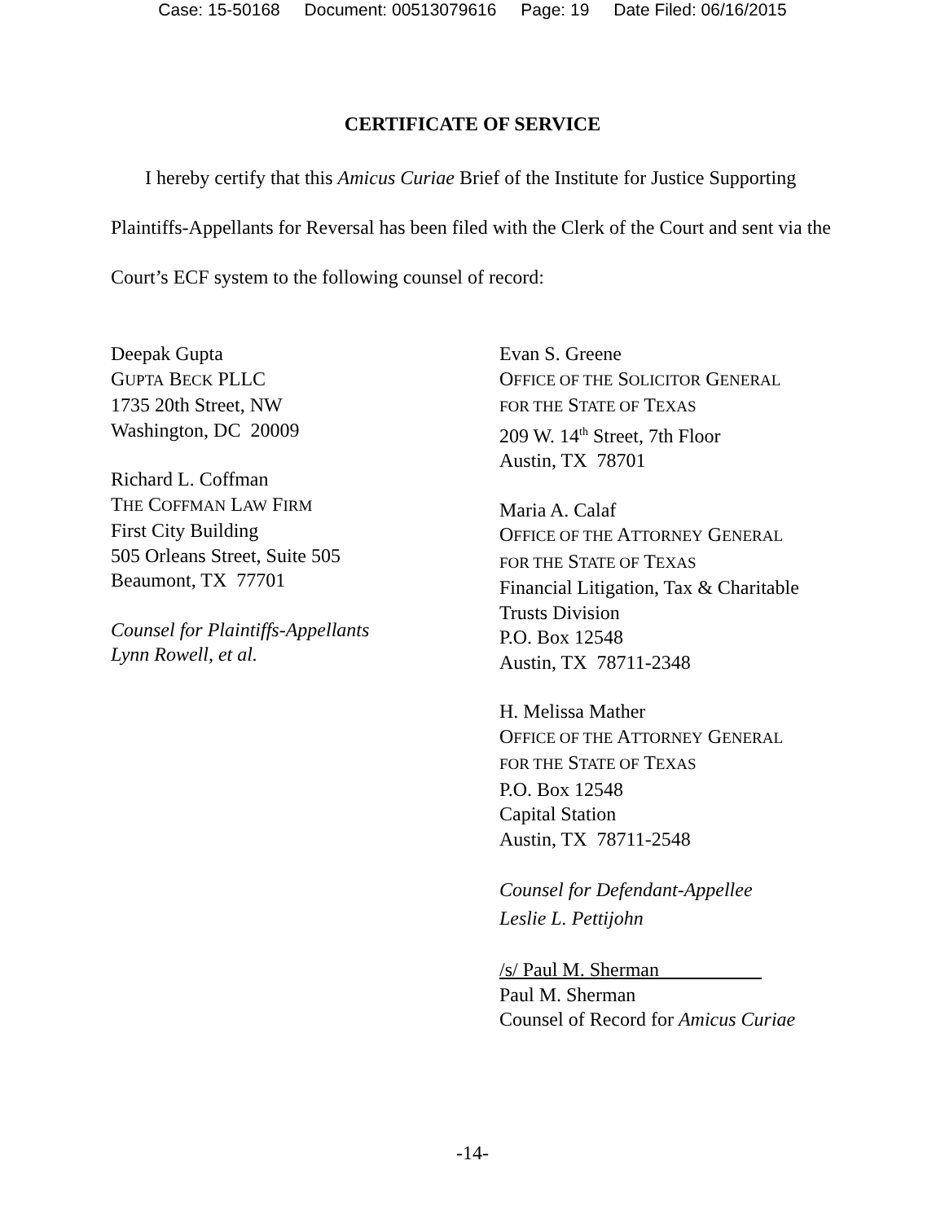Case: 15-50168 Document: 00513079616 Page: 19 Date Filed: 06/16/2015
CERTIFICATE OF SERVICE
I hereby certify that this Amicus Curiae Brief of the Institute for Justice Supporting Plaintiffs-Appellants for Reversal has been filed with the Clerk of the Court and sent via the Court’s ECF system to the following counsel of record:
Deepak Gupta
GUPTA BECK PLLC
1735 20th Street, NW
Washington, DC 20009
Richard L. Coffman
THE COFFMAN LAW FIRM
First City Building
505 Orleans Street, Suite 505
Beaumont, TX 77701
Counsel for Plaintiffs-Appellants
Lynn Rowell, et al.
Evan S. Greene
OFFICE OF THE SOLICITOR GENERAL
FOR THE STATE OF TEXAS
209 W. 14<sup>th</sup> Street, 7th Floor
Austin, TX 78701
Maria A. Calaf
OFFICE OF THE ATTORNEY GENERAL
FOR THE STATE OF TEXAS
Financial Litigation, Tax & Charitable Trusts Division
P.O. Box 12548
Austin, TX 78711-2348
H. Melissa Mather
OFFICE OF THE ATTORNEY GENERAL
FOR THE STATE OF TEXAS
P.O. Box 12548
Capital Station
Austin, TX 78711-2548
Counsel for Defendant-Appellee
Leslie L. Pettijohn
/s/ Paul M. Sherman
Paul M. Sherman
Counsel of Record for Amicus Curiae
-14-